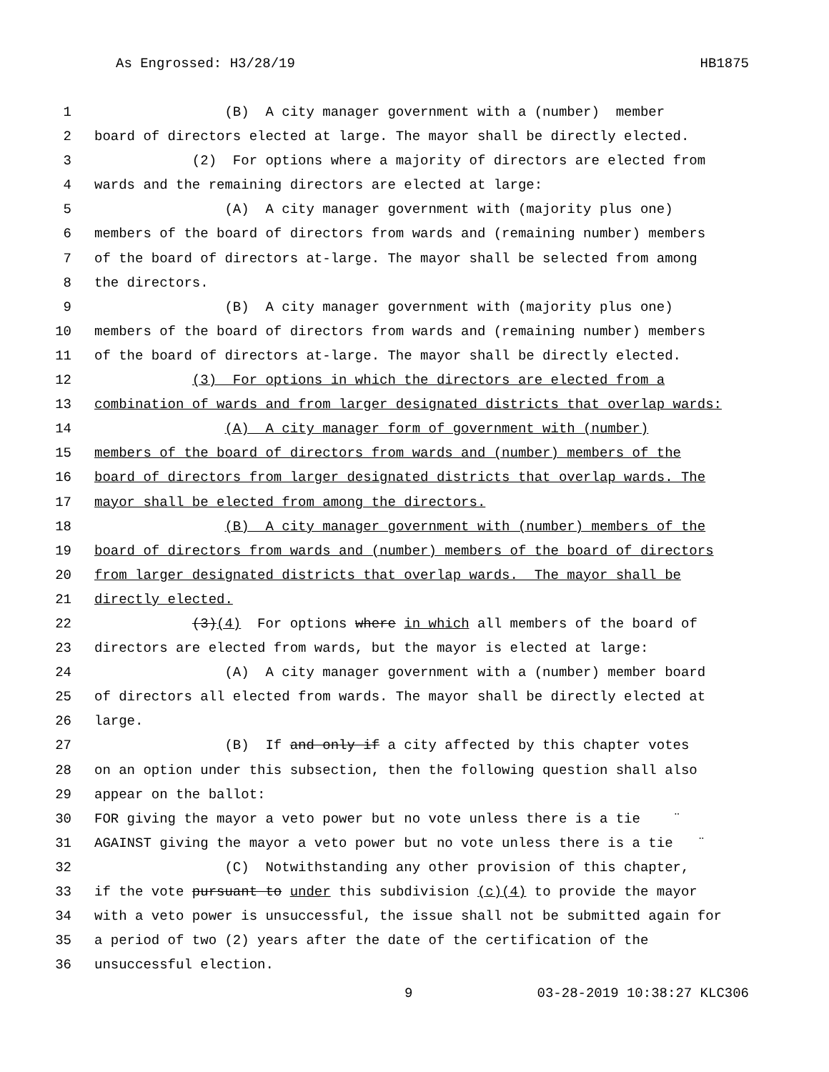As Engrossed: H3/28/19 HB1875
1 (B) A city manager government with a (number) member
2 board of directors elected at large. The mayor shall be directly elected.
3 (2) For options where a majority of directors are elected from
4 wards and the remaining directors are elected at large:
5 (A) A city manager government with (majority plus one)
6 members of the board of directors from wards and (remaining number) members
7 of the board of directors at-large. The mayor shall be selected from among
8 the directors.
9 (B) A city manager government with (majority plus one)
10 members of the board of directors from wards and (remaining number) members
11 of the board of directors at-large. The mayor shall be directly elected.
12 (3) For options in which the directors are elected from a
13 combination of wards and from larger designated districts that overlap wards:
14 (A) A city manager form of government with (number)
15 members of the board of directors from wards and (number) members of the
16 board of directors from larger designated districts that overlap wards. The
17 mayor shall be elected from among the directors.
18 (B) A city manager government with (number) members of the
19 board of directors from wards and (number) members of the board of directors
20 from larger designated districts that overlap wards. The mayor shall be
21 directly elected.
22 (3)(4) For options where in which all members of the board of
23 directors are elected from wards, but the mayor is elected at large:
24 (A) A city manager government with a (number) member board
25 of directors all elected from wards. The mayor shall be directly elected at
26 large.
27 (B) If and only if a city affected by this chapter votes
28 on an option under this subsection, then the following question shall also
29 appear on the ballot:
30 FOR giving the mayor a veto power but no vote unless there is a tie ¨
31 AGAINST giving the mayor a veto power but no vote unless there is a tie ¨
32 (C) Notwithstanding any other provision of this chapter,
33 if the vote pursuant to under this subdivision (c)(4) to provide the mayor
34 with a veto power is unsuccessful, the issue shall not be submitted again for
35 a period of two (2) years after the date of the certification of the
36 unsuccessful election.
9 03-28-2019 10:38:27 KLC306